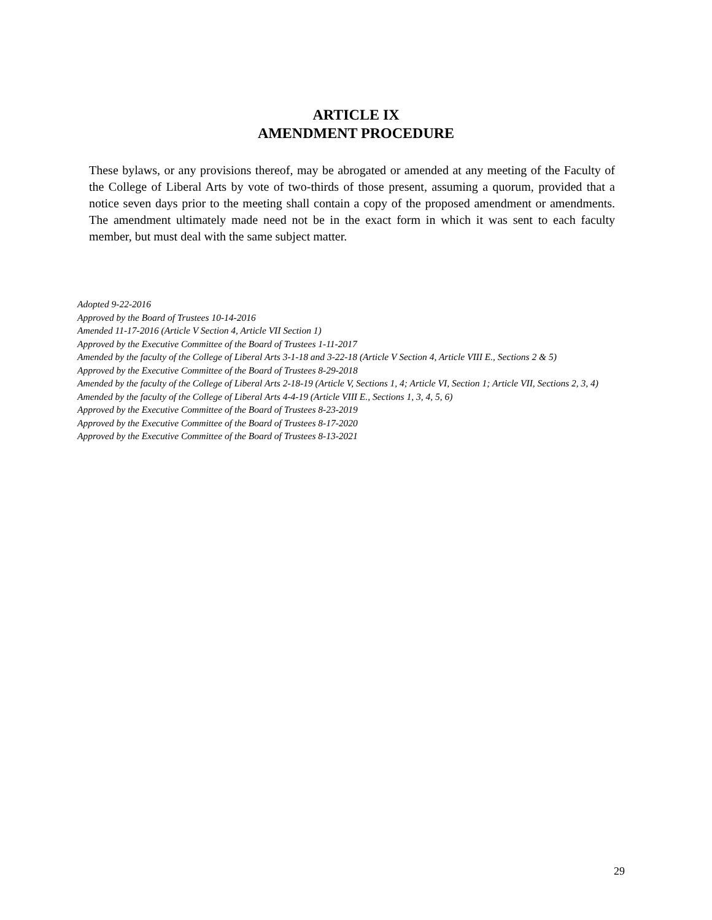ARTICLE IX
AMENDMENT PROCEDURE
These bylaws, or any provisions thereof, may be abrogated or amended at any meeting of the Faculty of the College of Liberal Arts by vote of two-thirds of those present, assuming a quorum, provided that a notice seven days prior to the meeting shall contain a copy of the proposed amendment or amendments. The amendment ultimately made need not be in the exact form in which it was sent to each faculty member, but must deal with the same subject matter.
Adopted 9-22-2016
Approved by the Board of Trustees 10-14-2016
Amended 11-17-2016 (Article V Section 4, Article VII Section 1)
Approved by the Executive Committee of the Board of Trustees 1-11-2017
Amended by the faculty of the College of Liberal Arts 3-1-18 and 3-22-18 (Article V Section 4, Article VIII E., Sections 2 & 5)
Approved by the Executive Committee of the Board of Trustees 8-29-2018
Amended by the faculty of the College of Liberal Arts 2-18-19 (Article V, Sections 1, 4; Article VI, Section 1; Article VII, Sections 2, 3, 4)
Amended by the faculty of the College of Liberal Arts 4-4-19 (Article VIII E., Sections 1, 3, 4, 5, 6)
Approved by the Executive Committee of the Board of Trustees 8-23-2019
Approved by the Executive Committee of the Board of Trustees 8-17-2020
Approved by the Executive Committee of the Board of Trustees 8-13-2021
29